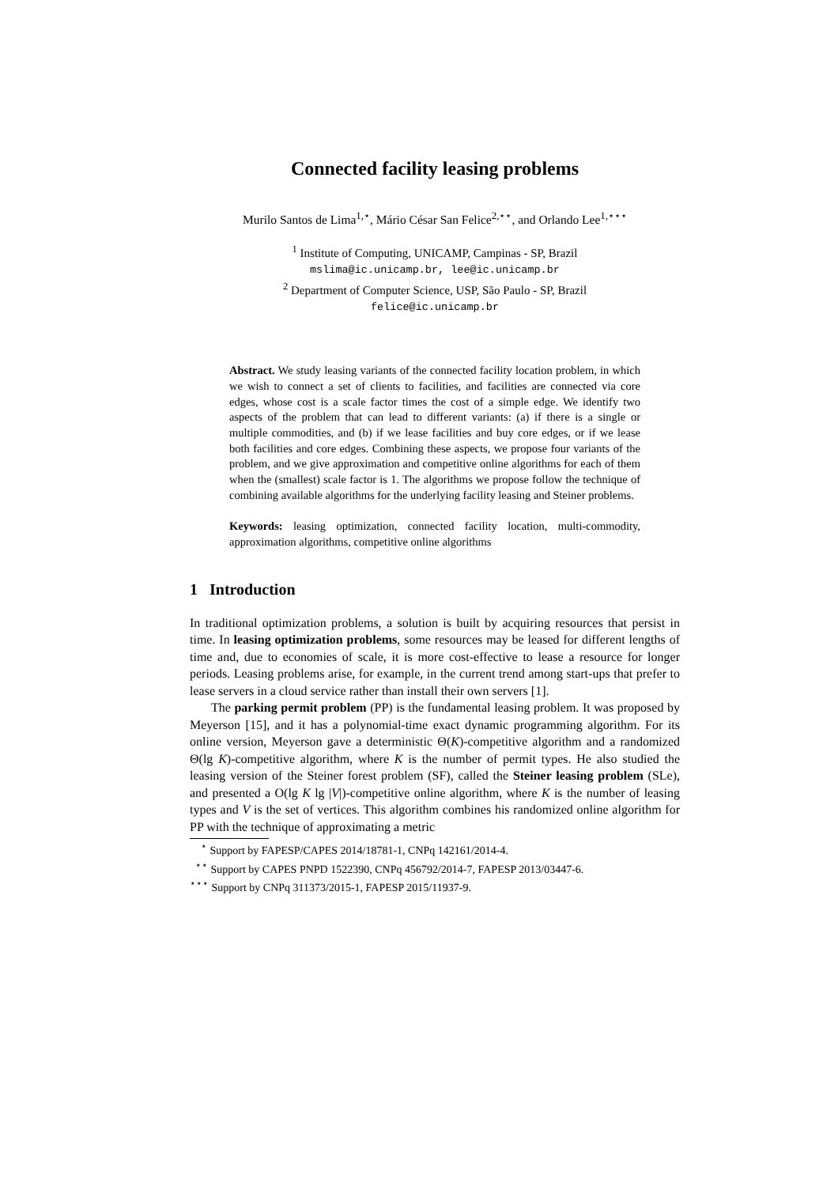Connected facility leasing problems
Murilo Santos de Lima<sup>1,⋆</sup>, Mário César San Felice<sup>2,⋆⋆</sup>, and Orlando Lee<sup>1,⋆⋆⋆</sup>
<sup>1</sup> Institute of Computing, UNICAMP, Campinas - SP, Brazil
mslima@ic.unicamp.br, lee@ic.unicamp.br
<sup>2</sup> Department of Computer Science, USP, São Paulo - SP, Brazil
felice@ic.unicamp.br
Abstract. We study leasing variants of the connected facility location problem, in which we wish to connect a set of clients to facilities, and facilities are connected via core edges, whose cost is a scale factor times the cost of a simple edge. We identify two aspects of the problem that can lead to different variants: (a) if there is a single or multiple commodities, and (b) if we lease facilities and buy core edges, or if we lease both facilities and core edges. Combining these aspects, we propose four variants of the problem, and we give approximation and competitive online algorithms for each of them when the (smallest) scale factor is 1. The algorithms we propose follow the technique of combining available algorithms for the underlying facility leasing and Steiner problems.
Keywords: leasing optimization, connected facility location, multi-commodity, approximation algorithms, competitive online algorithms
1 Introduction
In traditional optimization problems, a solution is built by acquiring resources that persist in time. In leasing optimization problems, some resources may be leased for different lengths of time and, due to economies of scale, it is more cost-effective to lease a resource for longer periods. Leasing problems arise, for example, in the current trend among start-ups that prefer to lease servers in a cloud service rather than install their own servers [1].
The parking permit problem (PP) is the fundamental leasing problem. It was proposed by Meyerson [15], and it has a polynomial-time exact dynamic programming algorithm. For its online version, Meyerson gave a deterministic Θ(K)-competitive algorithm and a randomized Θ(lg K)-competitive algorithm, where K is the number of permit types. He also studied the leasing version of the Steiner forest problem (SF), called the Steiner leasing problem (SLe), and presented a O(lg K lg |V|)-competitive online algorithm, where K is the number of leasing types and V is the set of vertices. This algorithm combines his randomized online algorithm for PP with the technique of approximating a metric
<sup>⋆</sup> Support by FAPESP/CAPES 2014/18781-1, CNPq 142161/2014-4.
<sup>⋆⋆</sup> Support by CAPES PNPD 1522390, CNPq 456792/2014-7, FAPESP 2013/03447-6.
<sup>⋆⋆⋆</sup> Support by CNPq 311373/2015-1, FAPESP 2015/11937-9.